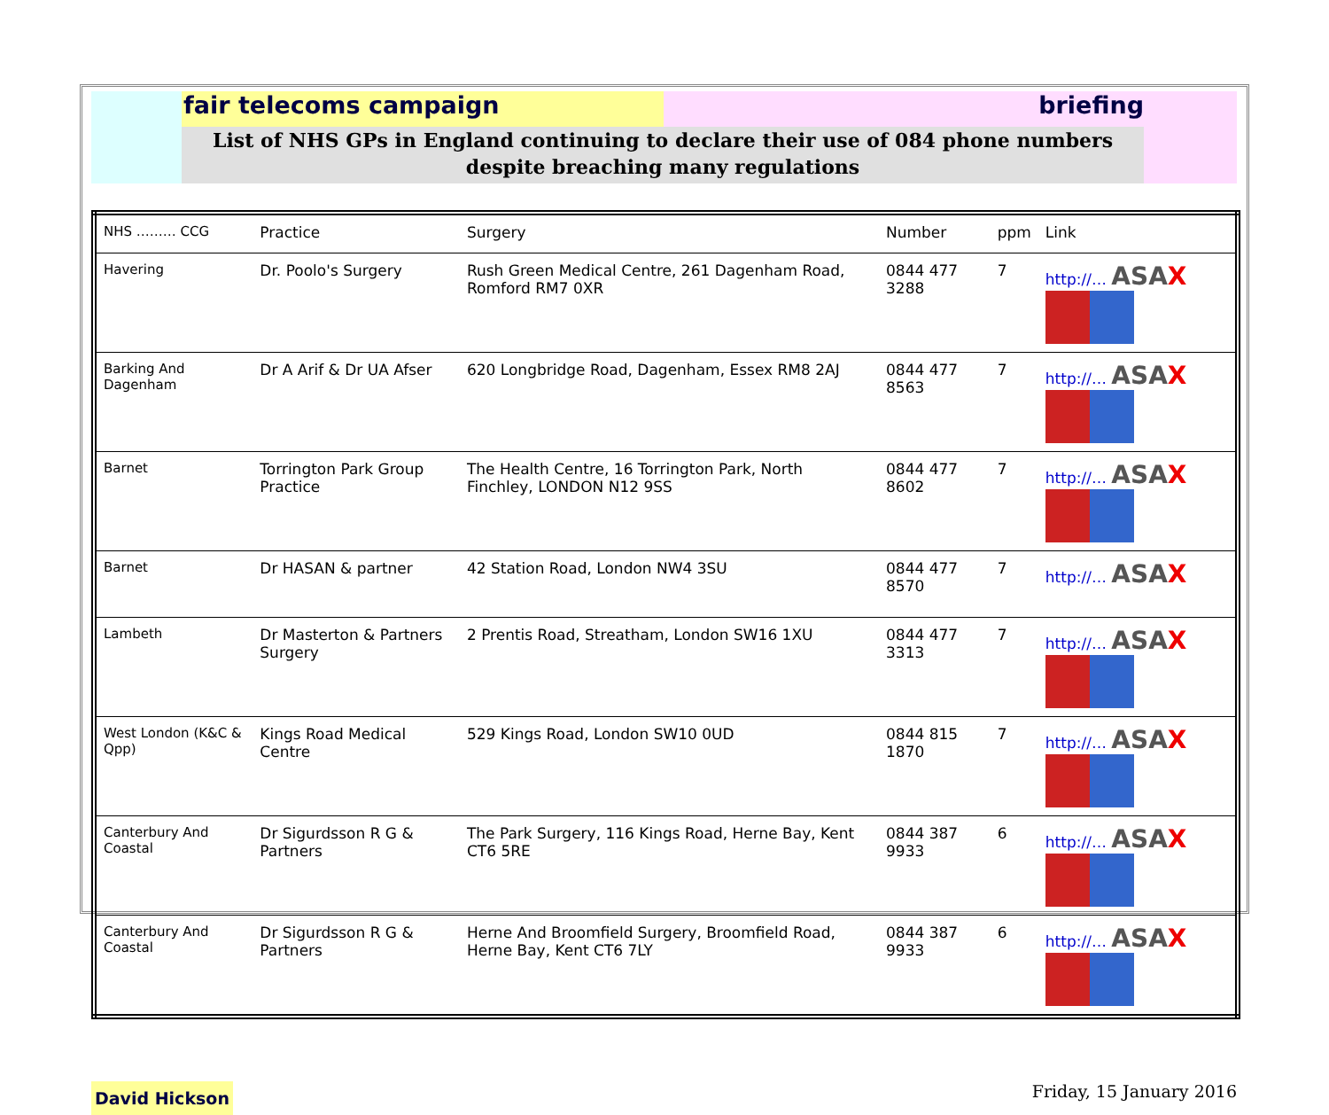fair telecoms campaign briefing
List of NHS GPs in England continuing to declare their use of 084 phone numbers
despite breaching many regulations
| NHS ……… CCG | Practice | Surgery | Number | ppm | Link |
| --- | --- | --- | --- | --- | --- |
| Havering | Dr. Poolo's Surgery | Rush Green Medical Centre, 261 Dagenham Road, Romford RM7 0XR | 0844 477 3288 | 7 | http://… ASA X |
| Barking And Dagenham | Dr A Arif & Dr UA Afser | 620 Longbridge Road, Dagenham, Essex RM8 2AJ | 0844 477 8563 | 7 | http://… ASA X |
| Barnet | Torrington Park Group Practice | The Health Centre, 16 Torrington Park, North Finchley, LONDON N12 9SS | 0844 477 8602 | 7 | http://… ASA X |
| Barnet | Dr HASAN & partner | 42 Station Road, London NW4 3SU | 0844 477 8570 | 7 | http://… ASA X |
| Lambeth | Dr Masterton & Partners Surgery | 2 Prentis Road, Streatham, London SW16 1XU | 0844 477 3313 | 7 | http://… ASA X |
| West London (K&C & Qpp) | Kings Road Medical Centre | 529 Kings Road, London SW10 0UD | 0844 815 1870 | 7 | http://… ASA X |
| Canterbury And Coastal | Dr Sigurdsson R G & Partners | The Park Surgery, 116 Kings Road, Herne Bay, Kent CT6 5RE | 0844 387 9933 | 6 | http://… ASA X |
| Canterbury And Coastal | Dr Sigurdsson R G & Partners | Herne And Broomfield Surgery, Broomfield Road, Herne Bay, Kent CT6 7LY | 0844 387 9933 | 6 | http://… ASA X |
David Hickson
Friday, 15 January 2016